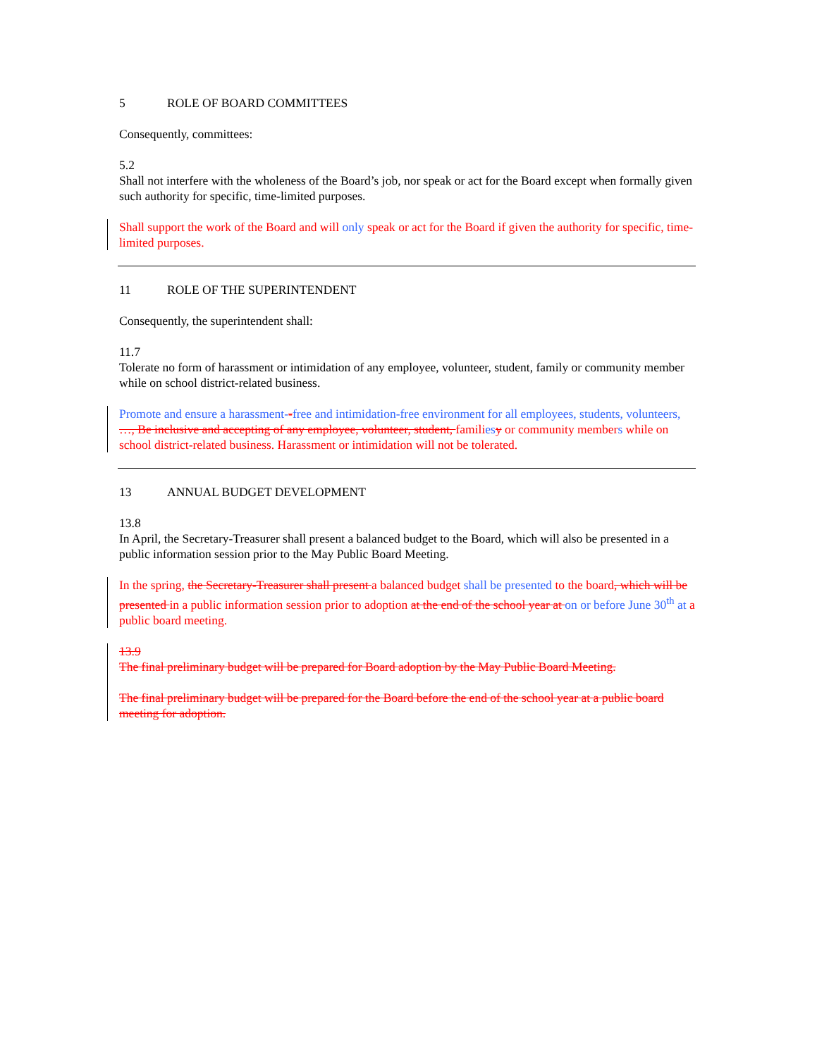5 ROLE OF BOARD COMMITTEES
Consequently, committees:
5.2
Shall not interfere with the wholeness of the Board’s job, nor speak or act for the Board except when formally given such authority for specific, time-limited purposes.
Shall support the work of the Board and will only speak or act for the Board if given the authority for specific, time-limited purposes.
11 ROLE OF THE SUPERINTENDENT
Consequently, the superintendent shall:
11.7
Tolerate no form of harassment or intimidation of any employee, volunteer, student, family or community member while on school district-related business.
Promote and ensure a harassment--free and intimidation-free environment for all employees, students, volunteers, …, Be inclusive and accepting of any employee, volunteer, student, families y or community members while on school district-related business. Harassment or intimidation will not be tolerated.
13 ANNUAL BUDGET DEVELOPMENT
13.8
In April, the Secretary-Treasurer shall present a balanced budget to the Board, which will also be presented in a public information session prior to the May Public Board Meeting.
In the spring, the Secretary-Treasurer shall present a balanced budget shall be presented to the board, which will be presented in a public information session prior to adoption at the end of the school year at on or before June 30<sup>th</sup> at a public board meeting.
13.9
The final preliminary budget will be prepared for Board adoption by the May Public Board Meeting.
The final preliminary budget will be prepared for the Board before the end of the school year at a public board meeting for adoption.